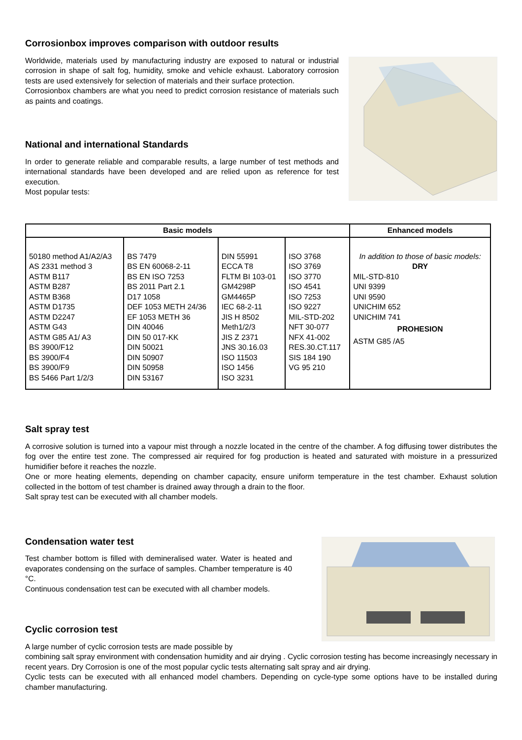Corrosionbox improves comparison with outdoor results
Worldwide, materials used by manufacturing industry are exposed to natural or industrial corrosion in shape of salt fog, humidity, smoke and vehicle exhaust. Laboratory corrosion tests are used extensively for selection of materials and their surface protection.
Corrosionbox chambers are what you need to predict corrosion resistance of materials such as paints and coatings.
National and international Standards
In order to generate reliable and comparable results, a large number of test methods and international standards have been developed and are relied upon as reference for test execution.
Most popular tests:
| Basic models | | | | Enhanced models |
| --- | --- | --- | --- | --- |
| 50180 method A1/A2/A3 AS 2331 method 3 ASTM B117 ASTM B287 ASTM B368 ASTM D1735 ASTM D2247 ASTM G43 ASTM G85 A1/ A3 BS 3900/F12 BS 3900/F4 BS 3900/F9 BS 5466 Part 1/2/3 | BS 7479 BS EN 60068-2-11 BS EN ISO 7253 BS 2011 Part 2.1 D17 1058 DEF 1053 METH 24/36 EF 1053 METH 36 DIN 40046 DIN 50 017-KK DIN 50021 DIN 50907 DIN 50958 DIN 53167 | DIN 55991 ECCA T8 FLTM BI 103-01 GM4298P GM4465P IEC 68-2-11 JIS H 8502 Meth1/2/3 JIS Z 2371 JNS 30.16.03 ISO 11503 ISO 1456 ISO 3231 | ISO 3768 ISO 3769 ISO 3770 ISO 4541 ISO 7253 ISO 9227 MIL-STD-202 NFT 30-077 NFX 41-002 RES.30.CT.117 SIS 184 190 VG 95 210 | In addition to those of basic models: DRY MIL-STD-810 UNI 9399 UNI 9590 UNICHIM 652 UNICHIM 741 PROHESION ASTM G85 /A5 |
Salt spray test
A corrosive solution is turned into a vapour mist through a nozzle located in the centre of the chamber. A fog diffusing tower distributes the fog over the entire test zone. The compressed air required for fog production is heated and saturated with moisture in a pressurized humidifier before it reaches the nozzle.
One or more heating elements, depending on chamber capacity, ensure uniform temperature in the test chamber. Exhaust solution collected in the bottom of test chamber is drained away through a drain to the floor.
Salt spray test can be executed with all chamber models.
Condensation water test
Test chamber bottom is filled with demineralised water. Water is heated and evaporates condensing on the surface of samples. Chamber temperature is 40 °C.
Continuous condensation test can be executed with all chamber models.
Cyclic corrosion test
A large number of cyclic corrosion tests are made possible by
combining salt spray environment with condensation humidity and air drying . Cyclic corrosion testing has become increasingly necessary in recent years. Dry Corrosion is one of the most popular cyclic tests alternating salt spray and air drying.
Cyclic tests can be executed with all enhanced model chambers. Depending on cycle-type some options have to be installed during chamber manufacturing.